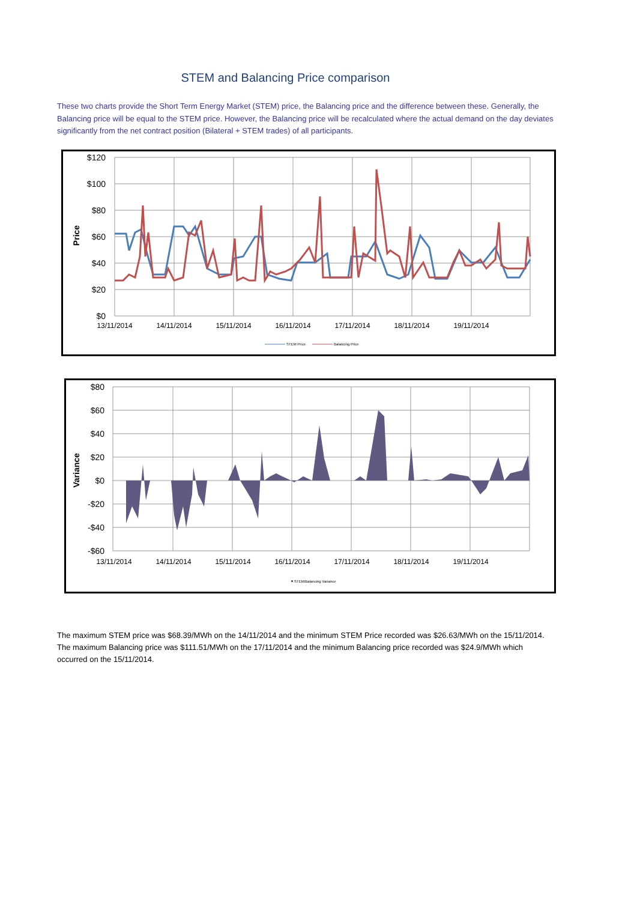STEM and Balancing Price comparison
These two charts provide the Short Term Energy Market (STEM) price, the Balancing price and the difference between these. Generally, the Balancing price will be equal to the STEM price. However, the Balancing price will be recalculated where the actual demand on the day deviates significantly from the net contract position (Bilateral + STEM trades) of all participants.
$120
$100
$80
$60
$40
$20
$0
Price
13/11/2014
14/11/2014
15/11/2014
16/11/2014
17/11/2014
18/11/2014
19/11/2014
STEM Price
Balancing Price
$80
$60
$40
$20
$0
-$20
-$40
-$60
Variance
13/11/2014
14/11/2014
15/11/2014
16/11/2014
17/11/2014
18/11/2014
19/11/2014
STEM/Balancing Variance
The maximum STEM price was $68.39/MWh on the 14/11/2014 and the minimum STEM Price recorded was $26.63/MWh on the 15/11/2014. The maximum Balancing price was $111.51/MWh on the 17/11/2014 and the minimum Balancing price recorded was $24.9/MWh which occurred on the 15/11/2014.